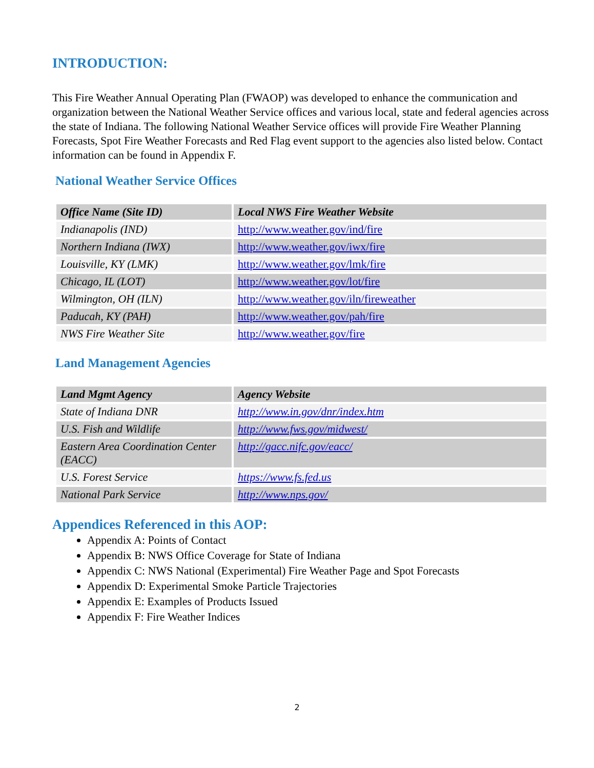INTRODUCTION:
This Fire Weather Annual Operating Plan (FWAOP) was developed to enhance the communication and organization between the National Weather Service offices and various local, state and federal agencies across the state of Indiana. The following National Weather Service offices will provide Fire Weather Planning Forecasts, Spot Fire Weather Forecasts and Red Flag event support to the agencies also listed below. Contact information can be found in Appendix F.
National Weather Service Offices
| Office Name (Site ID) | Local NWS Fire Weather Website |
| --- | --- |
| Indianapolis (IND) | http://www.weather.gov/ind/fire |
| Northern Indiana (IWX) | http://www.weather.gov/iwx/fire |
| Louisville, KY (LMK) | http://www.weather.gov/lmk/fire |
| Chicago, IL (LOT) | http://www.weather.gov/lot/fire |
| Wilmington, OH (ILN) | http://www.weather.gov/iln/fireweather |
| Paducah, KY (PAH) | http://www.weather.gov/pah/fire |
| NWS Fire Weather Site | http://www.weather.gov/fire |
Land Management Agencies
| Land Mgmt Agency | Agency Website |
| --- | --- |
| State of Indiana DNR | http://www.in.gov/dnr/index.htm |
| U.S. Fish and Wildlife | http://www.fws.gov/midwest/ |
| Eastern Area Coordination Center (EACC) | http://gacc.nifc.gov/eacc/ |
| U.S. Forest Service | https://www.fs.fed.us |
| National Park Service | http://www.nps.gov/ |
Appendices Referenced in this AOP:
Appendix A: Points of Contact
Appendix B: NWS Office Coverage for State of Indiana
Appendix C: NWS National (Experimental) Fire Weather Page and Spot Forecasts
Appendix D: Experimental Smoke Particle Trajectories
Appendix E: Examples of Products Issued
Appendix F: Fire Weather Indices
2